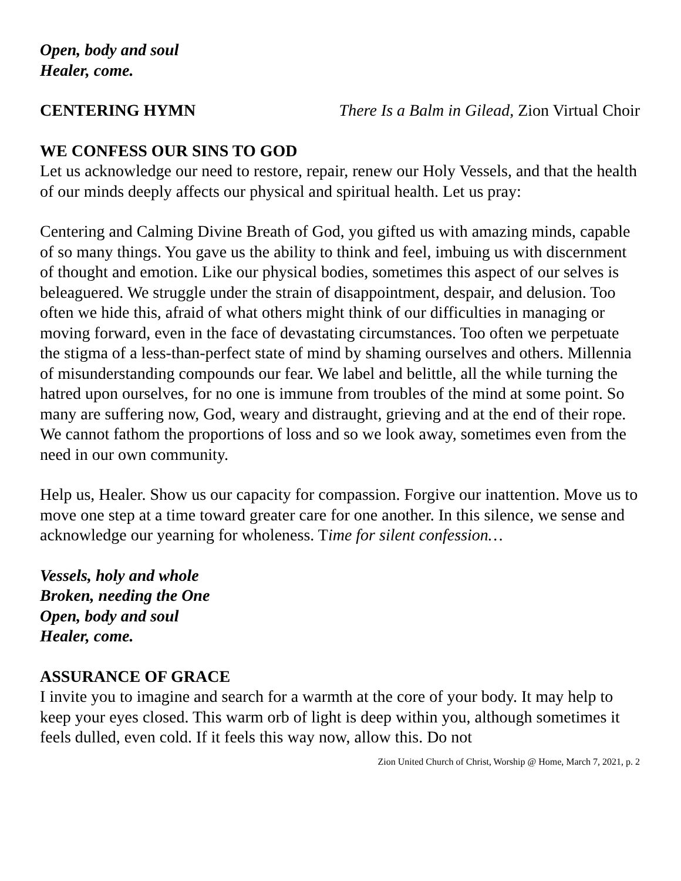Open, body and soul
Healer, come.
CENTERING HYMN There Is a Balm in Gilead, Zion Virtual Choir
WE CONFESS OUR SINS TO GOD
Let us acknowledge our need to restore, repair, renew our Holy Vessels, and that the health of our minds deeply affects our physical and spiritual health. Let us pray:
Centering and Calming Divine Breath of God, you gifted us with amazing minds, capable of so many things. You gave us the ability to think and feel, imbuing us with discernment of thought and emotion. Like our physical bodies, sometimes this aspect of our selves is beleaguered. We struggle under the strain of disappointment, despair, and delusion. Too often we hide this, afraid of what others might think of our difficulties in managing or moving forward, even in the face of devastating circumstances. Too often we perpetuate the stigma of a less-than-perfect state of mind by shaming ourselves and others. Millennia of misunderstanding compounds our fear. We label and belittle, all the while turning the hatred upon ourselves, for no one is immune from troubles of the mind at some point. So many are suffering now, God, weary and distraught, grieving and at the end of their rope. We cannot fathom the proportions of loss and so we look away, sometimes even from the need in our own community.
Help us, Healer. Show us our capacity for compassion. Forgive our inattention. Move us to move one step at a time toward greater care for one another. In this silence, we sense and acknowledge our yearning for wholeness. Time for silent confession…
Vessels, holy and whole
Broken, needing the One
Open, body and soul
Healer, come.
ASSURANCE OF GRACE
I invite you to imagine and search for a warmth at the core of your body. It may help to keep your eyes closed. This warm orb of light is deep within you, although sometimes it feels dulled, even cold. If it feels this way now, allow this. Do not
Zion United Church of Christ, Worship @ Home, March 7, 2021, p. 2